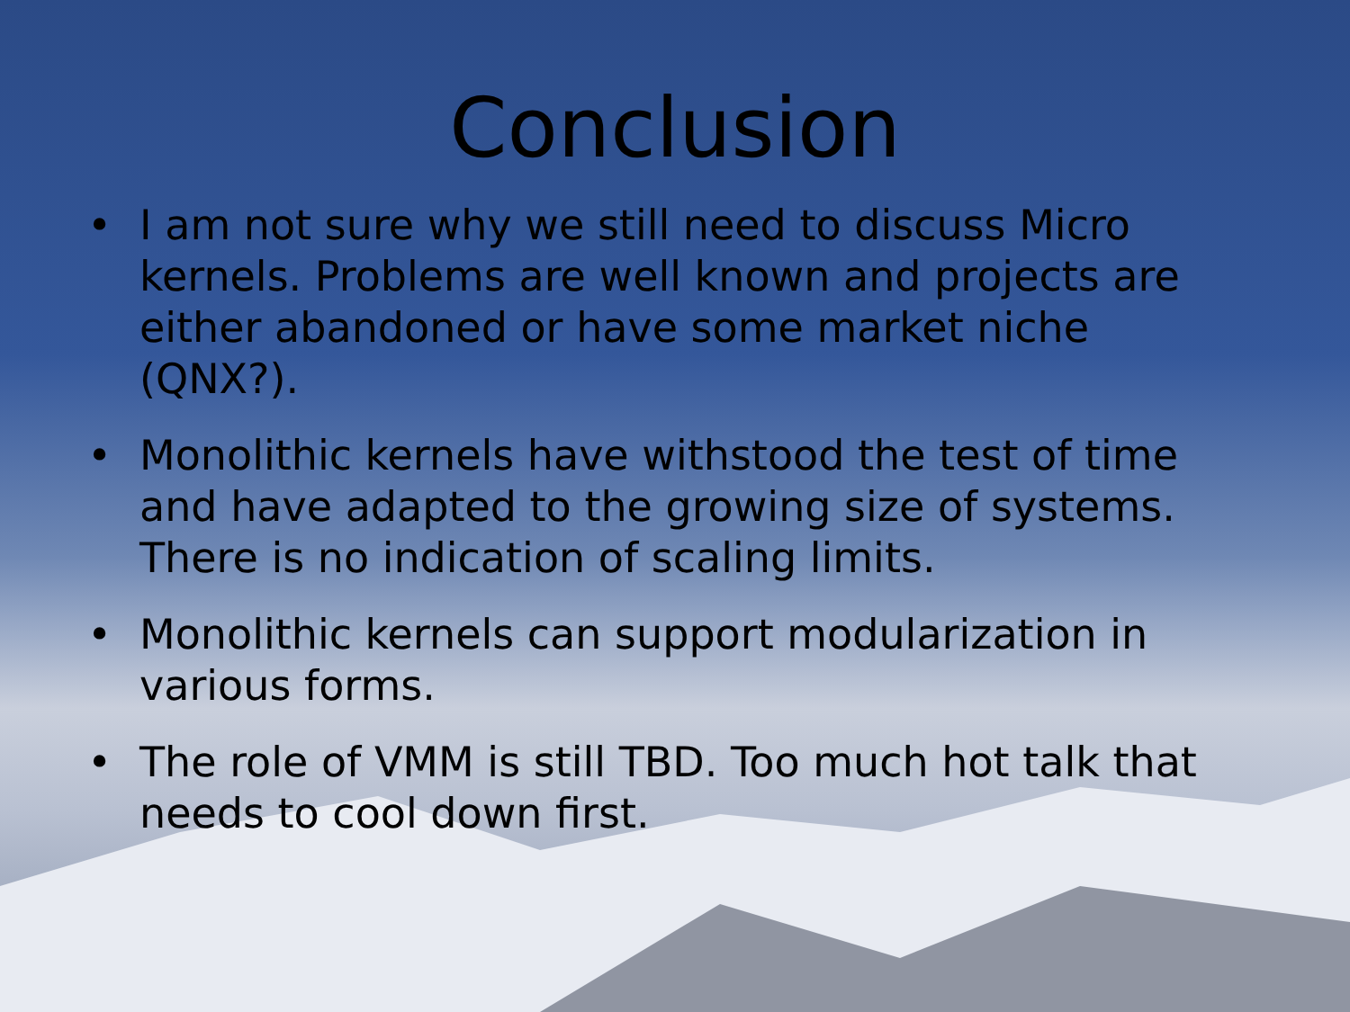Conclusion
• I am not sure why we still need to discuss Micro kernels. Problems are well known and projects are either abandoned or have some market niche (QNX?).
• Monolithic kernels have withstood the test of time and have adapted to the growing size of systems. There is no indication of scaling limits.
• Monolithic kernels can support modularization in various forms.
• The role of VMM is still TBD. Too much hot talk that needs to cool down first.